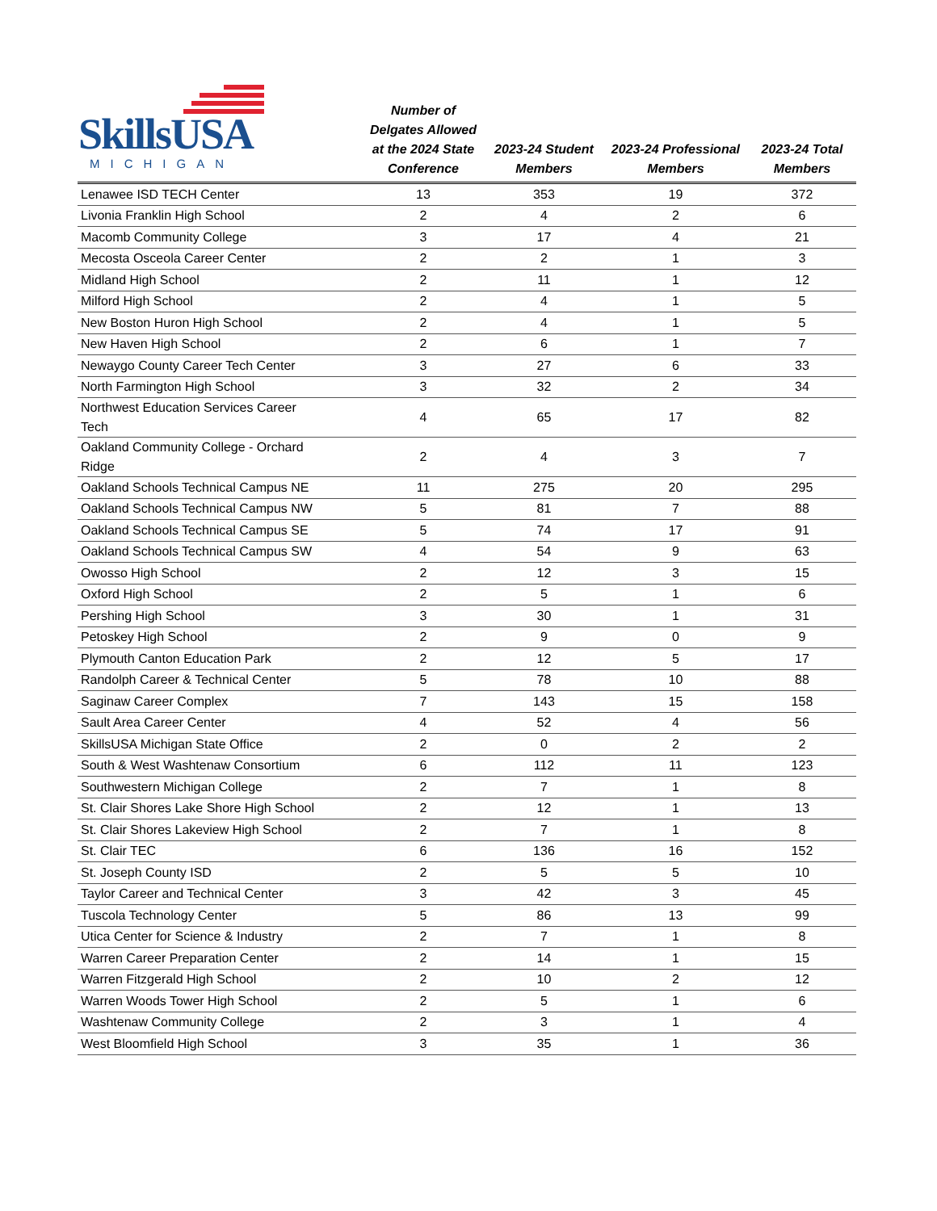| SkillsUSA MICHIGAN | Number of Delgates Allowed at the 2024 State Conference | 2023-24 Student Members | 2023-24 Professional Members | 2023-24 Total Members |
| --- | --- | --- | --- | --- |
| Lenawee ISD TECH Center | 13 | 353 | 19 | 372 |
| Livonia Franklin High School | 2 | 4 | 2 | 6 |
| Macomb Community College | 3 | 17 | 4 | 21 |
| Mecosta Osceola Career Center | 2 | 2 | 1 | 3 |
| Midland High School | 2 | 11 | 1 | 12 |
| Milford High School | 2 | 4 | 1 | 5 |
| New Boston Huron High School | 2 | 4 | 1 | 5 |
| New Haven High School | 2 | 6 | 1 | 7 |
| Newaygo County Career Tech Center | 3 | 27 | 6 | 33 |
| North Farmington High School | 3 | 32 | 2 | 34 |
| Northwest Education Services Career Tech | 4 | 65 | 17 | 82 |
| Oakland Community College - Orchard Ridge | 2 | 4 | 3 | 7 |
| Oakland Schools Technical Campus NE | 11 | 275 | 20 | 295 |
| Oakland Schools Technical Campus NW | 5 | 81 | 7 | 88 |
| Oakland Schools Technical Campus SE | 5 | 74 | 17 | 91 |
| Oakland Schools Technical Campus SW | 4 | 54 | 9 | 63 |
| Owosso High School | 2 | 12 | 3 | 15 |
| Oxford High School | 2 | 5 | 1 | 6 |
| Pershing High School | 3 | 30 | 1 | 31 |
| Petoskey High School | 2 | 9 | 0 | 9 |
| Plymouth Canton Education Park | 2 | 12 | 5 | 17 |
| Randolph Career & Technical Center | 5 | 78 | 10 | 88 |
| Saginaw Career Complex | 7 | 143 | 15 | 158 |
| Sault Area Career Center | 4 | 52 | 4 | 56 |
| SkillsUSA Michigan State Office | 2 | 0 | 2 | 2 |
| South & West Washtenaw Consortium | 6 | 112 | 11 | 123 |
| Southwestern Michigan College | 2 | 7 | 1 | 8 |
| St. Clair Shores Lake Shore High School | 2 | 12 | 1 | 13 |
| St. Clair Shores Lakeview High School | 2 | 7 | 1 | 8 |
| St. Clair TEC | 6 | 136 | 16 | 152 |
| St. Joseph County ISD | 2 | 5 | 5 | 10 |
| Taylor Career and Technical Center | 3 | 42 | 3 | 45 |
| Tuscola Technology Center | 5 | 86 | 13 | 99 |
| Utica Center for Science & Industry | 2 | 7 | 1 | 8 |
| Warren Career Preparation Center | 2 | 14 | 1 | 15 |
| Warren Fitzgerald High School | 2 | 10 | 2 | 12 |
| Warren Woods Tower High School | 2 | 5 | 1 | 6 |
| Washtenaw Community College | 2 | 3 | 1 | 4 |
| West Bloomfield High School | 3 | 35 | 1 | 36 |